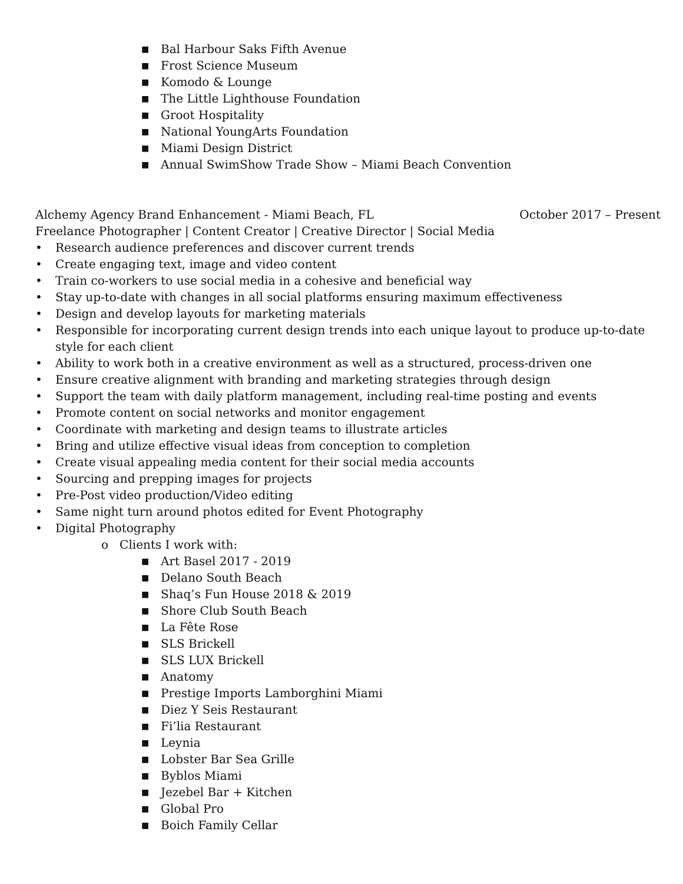■ Bal Harbour Saks Fifth Avenue
■ Frost Science Museum
■ Komodo & Lounge
■ The Little Lighthouse Foundation
■ Groot Hospitality
■ National YoungArts Foundation
■ Miami Design District
■ Annual SwimShow Trade Show – Miami Beach Convention
Alchemy Agency Brand Enhancement - Miami Beach, FL October 2017 – Present
Freelance Photographer | Content Creator | Creative Director | Social Media
• Research audience preferences and discover current trends
• Create engaging text, image and video content
• Train co-workers to use social media in a cohesive and beneficial way
• Stay up-to-date with changes in all social platforms ensuring maximum effectiveness
• Design and develop layouts for marketing materials
• Responsible for incorporating current design trends into each unique layout to produce up-to-date style for each client
• Ability to work both in a creative environment as well as a structured, process-driven one
• Ensure creative alignment with branding and marketing strategies through design
• Support the team with daily platform management, including real-time posting and events
• Promote content on social networks and monitor engagement
• Coordinate with marketing and design teams to illustrate articles
• Bring and utilize effective visual ideas from conception to completion
• Create visual appealing media content for their social media accounts
• Sourcing and prepping images for projects
• Pre-Post video production/Video editing
• Same night turn around photos edited for Event Photography
• Digital Photography
o Clients I work with:
■ Art Basel 2017 - 2019
■ Delano South Beach
■ Shaq’s Fun House 2018 & 2019
■ Shore Club South Beach
■ La Fête Rose
■ SLS Brickell
■ SLS LUX Brickell
■ Anatomy
■ Prestige Imports Lamborghini Miami
■ Diez Y Seis Restaurant
■ Fi’lia Restaurant
■ Leynia
■ Lobster Bar Sea Grille
■ Byblos Miami
■ Jezebel Bar + Kitchen
■ Global Pro
■ Boich Family Cellar